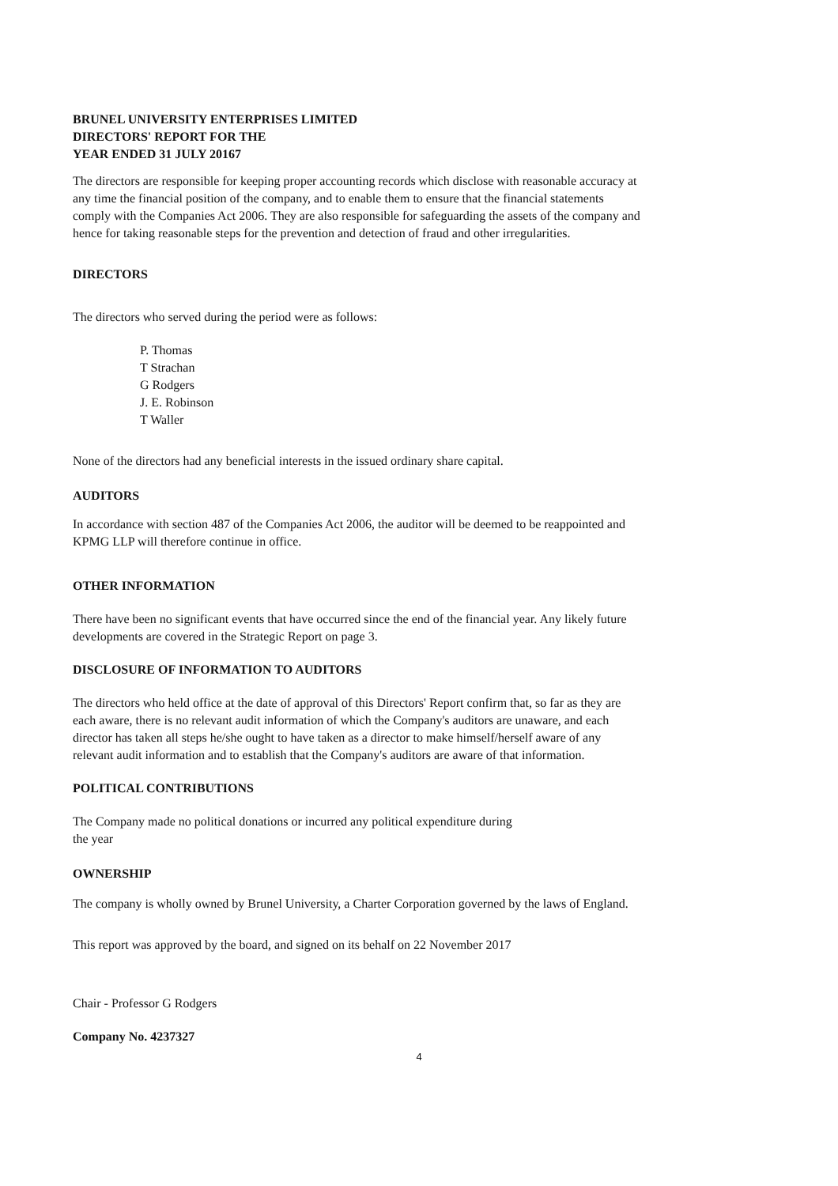BRUNEL UNIVERSITY ENTERPRISES LIMITED
DIRECTORS' REPORT FOR THE
YEAR ENDED 31 JULY 20167
The directors are responsible for keeping proper accounting records which disclose with reasonable accuracy at any time the financial position of the company, and to enable them to ensure that the financial statements comply with the Companies Act 2006. They are also responsible for safeguarding the assets of the company and hence for taking reasonable steps for the prevention and detection of fraud and other irregularities.
DIRECTORS
The directors who served during the period were as follows:
P. Thomas
T Strachan
G Rodgers
J. E. Robinson
T Waller
None of the directors had any beneficial interests in the issued ordinary share capital.
AUDITORS
In accordance with section 487 of the Companies Act 2006, the auditor will be deemed to be reappointed and KPMG LLP will therefore continue in office.
OTHER INFORMATION
There have been no significant events that have occurred since the end of the financial year. Any likely future developments are covered in the Strategic Report on page 3.
DISCLOSURE OF INFORMATION TO AUDITORS
The directors who held office at the date of approval of this Directors' Report confirm that, so far as they are each aware, there is no relevant audit information of which the Company's auditors are unaware, and each director has taken all steps he/she ought to have taken as a director to make himself/herself aware of any relevant audit information and to establish that the Company's auditors are aware of that information.
POLITICAL CONTRIBUTIONS
The Company made no political donations or incurred any political expenditure during
the year
OWNERSHIP
The company is wholly owned by Brunel University, a Charter Corporation governed by the laws of England.
This report was approved by the board, and signed on its behalf on 22 November 2017
Chair - Professor G Rodgers
Company No. 4237327
4